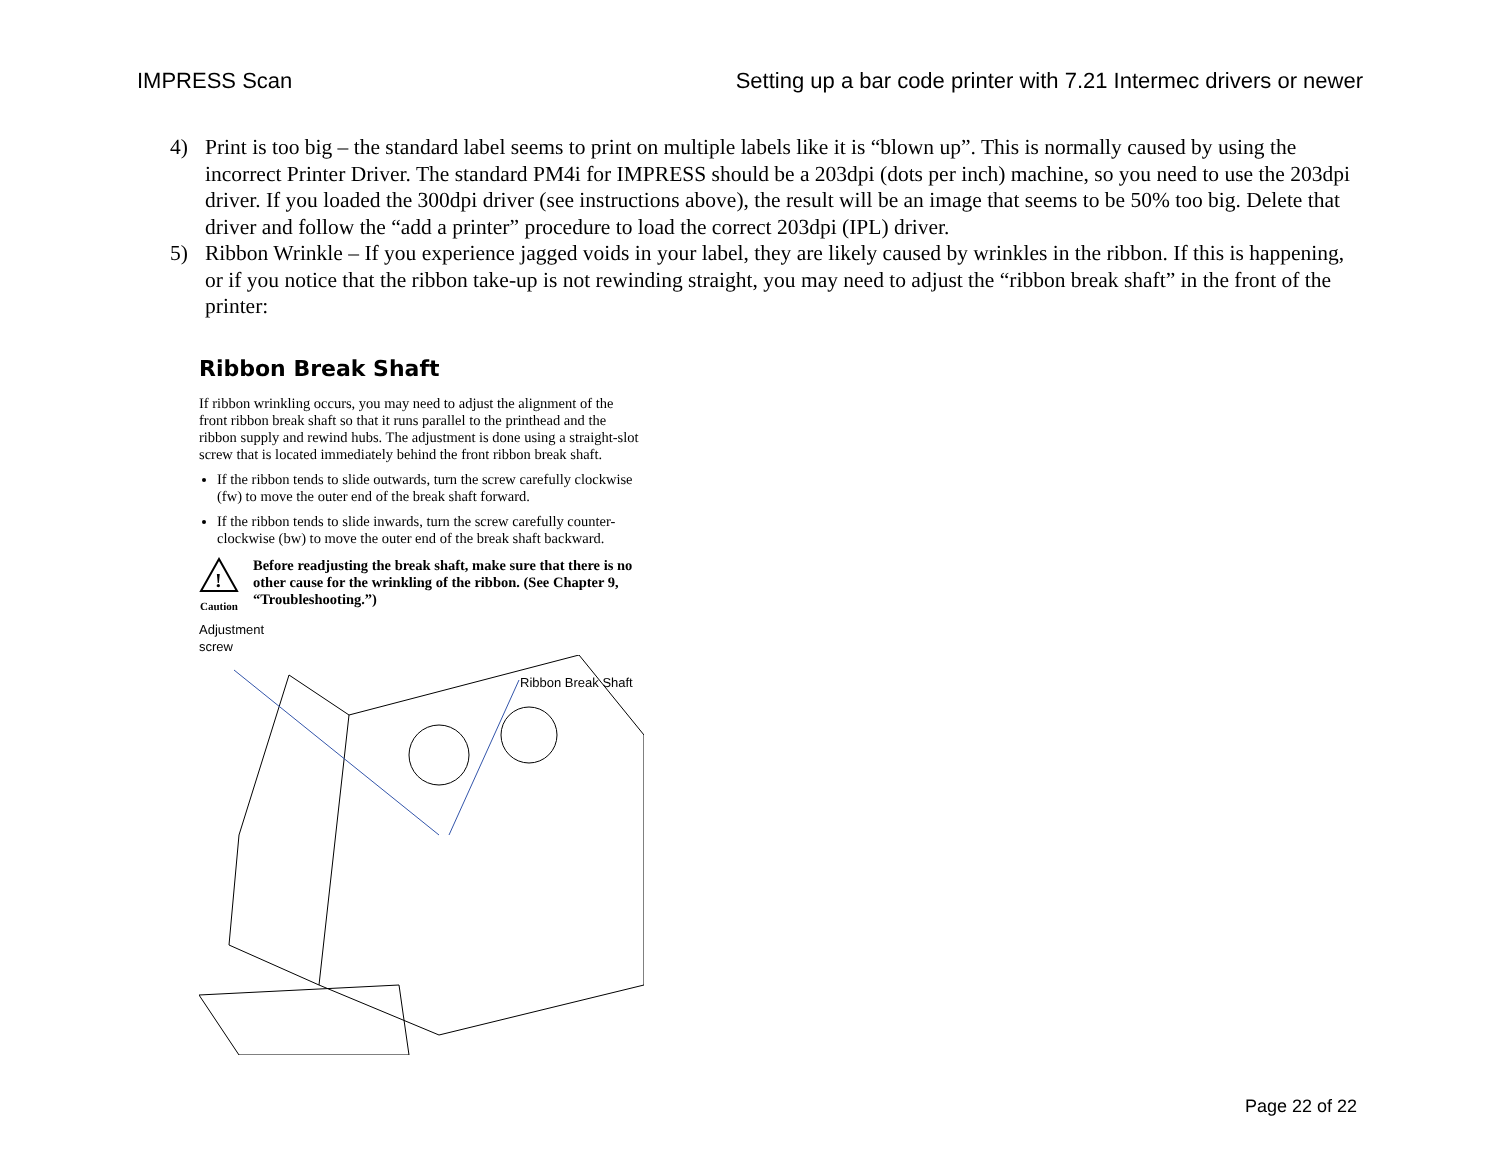IMPRESS Scan Setting up a bar code printer with 7.21 Intermec drivers or newer
4) Print is too big – the standard label seems to print on multiple labels like it is “blown up”. This is normally caused by using the incorrect Printer Driver. The standard PM4i for IMPRESS should be a 203dpi (dots per inch) machine, so you need to use the 203dpi driver. If you loaded the 300dpi driver (see instructions above), the result will be an image that seems to be 50% too big. Delete that driver and follow the “add a printer” procedure to load the correct 203dpi (IPL) driver.
5) Ribbon Wrinkle – If you experience jagged voids in your label, they are likely caused by wrinkles in the ribbon. If this is happening, or if you notice that the ribbon take-up is not rewinding straight, you may need to adjust the “ribbon break shaft” in the front of the printer:
Ribbon Break Shaft
If ribbon wrinkling occurs, you may need to adjust the alignment of the front ribbon break shaft so that it runs parallel to the printhead and the ribbon supply and rewind hubs. The adjustment is done using a straight-slot screw that is located immediately behind the front ribbon break shaft.
If the ribbon tends to slide outwards, turn the screw carefully clockwise (fw) to move the outer end of the break shaft forward.
If the ribbon tends to slide inwards, turn the screw carefully counter-clockwise (bw) to move the outer end of the break shaft backward.
!
Caution
Before readjusting the break shaft, make sure that there is no other cause for the wrinkling of the ribbon. (See Chapter 9, “Troubleshooting.”)
Adjustment
screw
Ribbon Break Shaft
Page 22 of 22